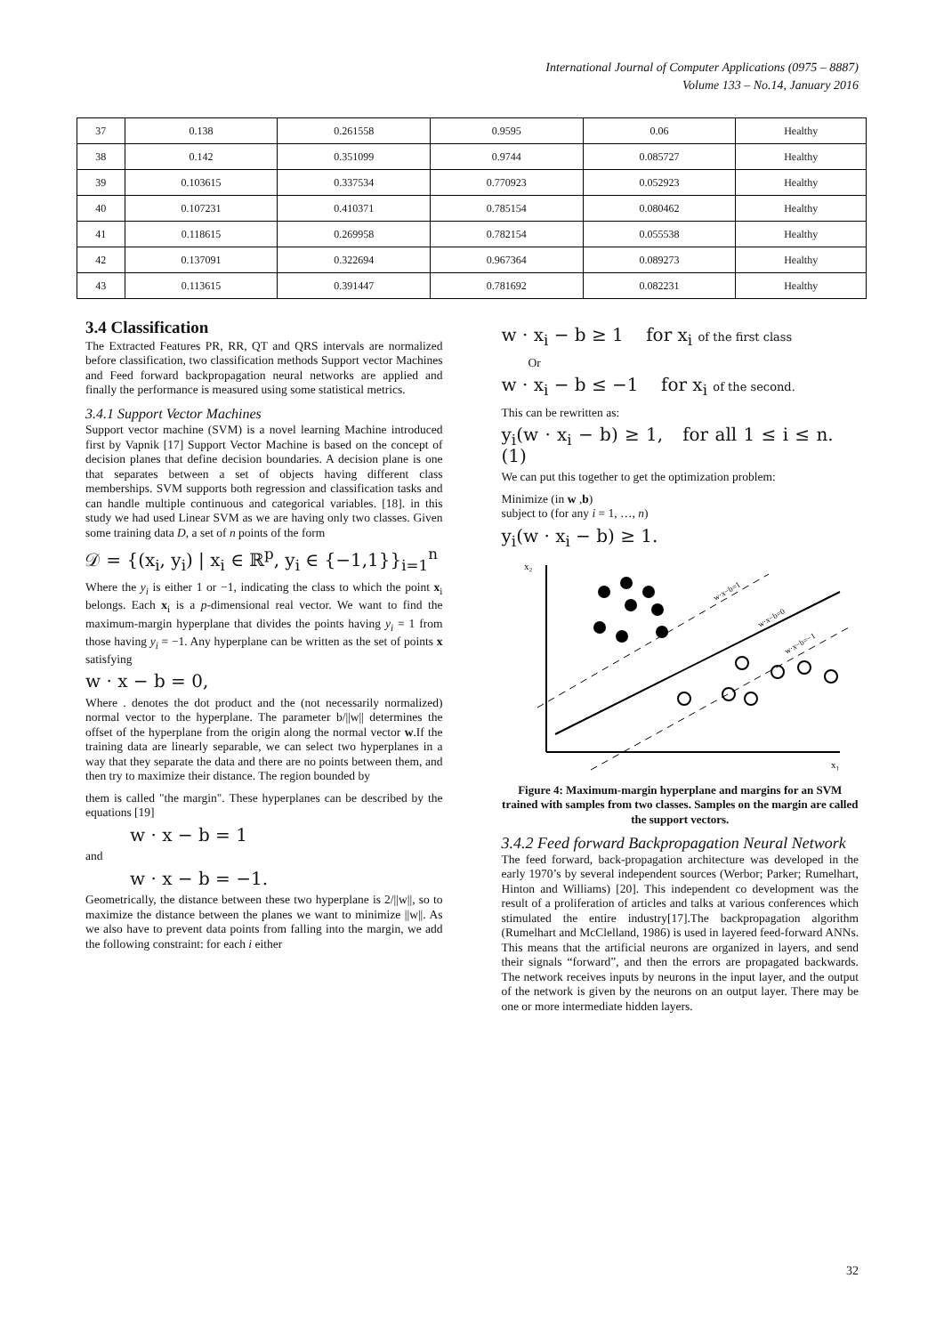International Journal of Computer Applications (0975 – 8887)
Volume 133 – No.14, January 2016
| 37 | 0.138 | 0.261558 | 0.9595 | 0.06 | Healthy |
| 38 | 0.142 | 0.351099 | 0.9744 | 0.085727 | Healthy |
| 39 | 0.103615 | 0.337534 | 0.770923 | 0.052923 | Healthy |
| 40 | 0.107231 | 0.410371 | 0.785154 | 0.080462 | Healthy |
| 41 | 0.118615 | 0.269958 | 0.782154 | 0.055538 | Healthy |
| 42 | 0.137091 | 0.322694 | 0.967364 | 0.089273 | Healthy |
| 43 | 0.113615 | 0.391447 | 0.781692 | 0.082231 | Healthy |
3.4 Classification
The Extracted Features PR, RR, QT and QRS intervals are normalized before classification, two classification methods Support vector Machines and Feed forward backpropagation neural networks are applied and finally the performance is measured using some statistical metrics.
3.4.1 Support Vector Machines
Support vector machine (SVM) is a novel learning Machine introduced first by Vapnik [17] Support Vector Machine is based on the concept of decision planes that define decision boundaries. A decision plane is one that separates between a set of objects having different class memberships. SVM supports both regression and classification tasks and can handle multiple continuous and categorical variables. [18]. in this study we had used Linear SVM as we are having only two classes. Given some training data D, a set of n points of the form
𝒟 = {(x<sub>i</sub>, y<sub>i</sub>) | x<sub>i</sub> ∈ ℝ<sup>p</sup>, y<sub>i</sub> ∈ {−1,1}}<sub>i=1</sub><sup>n</sup>
Where the y<sub>i</sub> is either 1 or −1, indicating the class to which the point x<sub>i</sub> belongs. Each x<sub>i</sub> is a p-dimensional real vector. We want to find the maximum-margin hyperplane that divides the points having y<sub>i</sub> = 1 from those having y<sub>i</sub> = −1. Any hyperplane can be written as the set of points x satisfying
w · x − b = 0,
Where . denotes the dot product and the (not necessarily normalized) normal vector to the hyperplane. The parameter b/||w|| determines the offset of the hyperplane from the origin along the normal vector w.If the training data are linearly separable, we can select two hyperplanes in a way that they separate the data and there are no points between them, and then try to maximize their distance. The region bounded by
them is called "the margin". These hyperplanes can be described by the equations [19]
w · x − b = 1
and
w · x − b = −1.
Geometrically, the distance between these two hyperplane is 2/||w||, so to maximize the distance between the planes we want to minimize ||w||. As we also have to prevent data points from falling into the margin, we add the following constraint: for each i either
w · x<sub>i</sub> − b ≥ 1 for x<sub>i</sub> of the first class
Or
w · x<sub>i</sub> − b ≤ −1 for x<sub>i</sub> of the second.
This can be rewritten as:
y<sub>i</sub>(w · x<sub>i</sub> − b) ≥ 1, for all 1 ≤ i ≤ n. (1)
We can put this together to get the optimization problem:
Minimize (in w ,b)
subject to (for any i = 1, …, n)
y<sub>i</sub>(w · x<sub>i</sub> − b) ≥ 1.
x₂
x₁
w·x−b=1
w·x−b=0
w·x−b=−1
Figure 4: Maximum-margin hyperplane and margins for an SVM trained with samples from two classes. Samples on the margin are called the support vectors.
3.4.2 Feed forward Backpropagation Neural Network
The feed forward, back-propagation architecture was developed in the early 1970’s by several independent sources (Werbor; Parker; Rumelhart, Hinton and Williams) [20]. This independent co development was the result of a proliferation of articles and talks at various conferences which stimulated the entire industry[17].The backpropagation algorithm (Rumelhart and McClelland, 1986) is used in layered feed-forward ANNs. This means that the artificial neurons are organized in layers, and send their signals “forward”, and then the errors are propagated backwards. The network receives inputs by neurons in the input layer, and the output of the network is given by the neurons on an output layer. There may be one or more intermediate hidden layers.
32